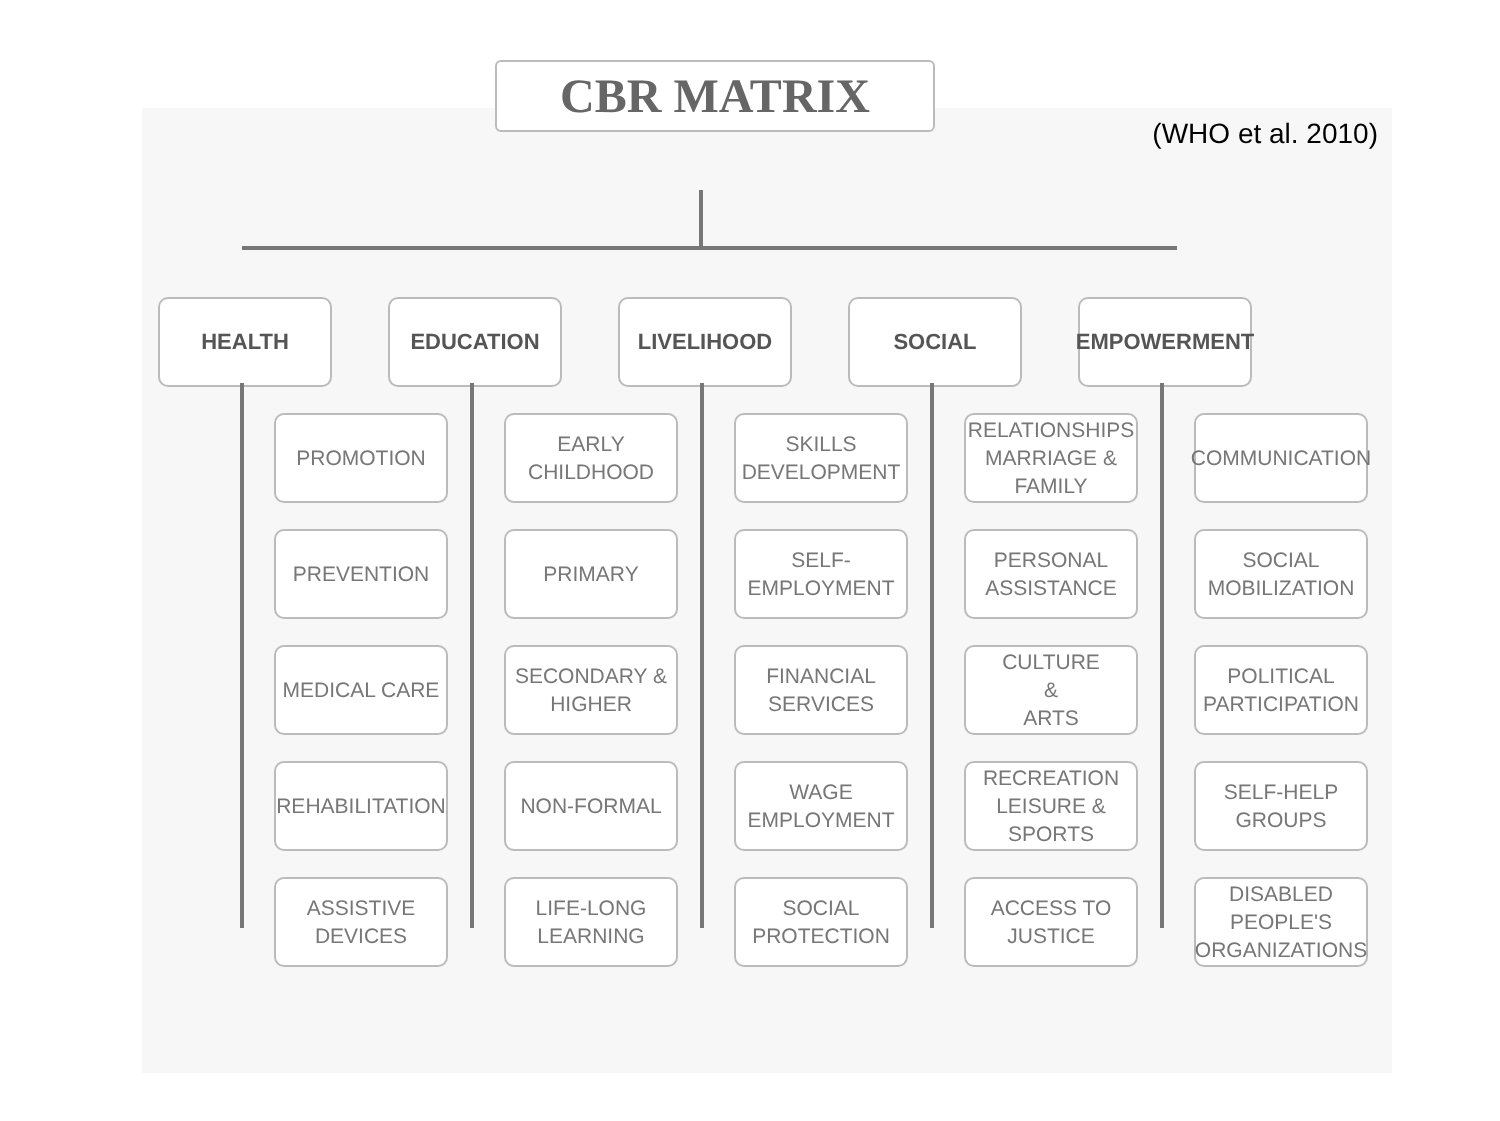(WHO et al. 2010)
CBR MATRIX
HEALTH
PROMOTION
PREVENTION
MEDICAL CARE
REHABILITATION
ASSISTIVE
DEVICES
EDUCATION
EARLY
CHILDHOOD
PRIMARY
SECONDARY &
HIGHER
NON-FORMAL
LIFE-LONG
LEARNING
LIVELIHOOD
SKILLS
DEVELOPMENT
SELF-
EMPLOYMENT
FINANCIAL
SERVICES
WAGE
EMPLOYMENT
SOCIAL
PROTECTION
SOCIAL
RELATIONSHIPS
MARRIAGE &
FAMILY
PERSONAL
ASSISTANCE
CULTURE
&
ARTS
RECREATION
LEISURE &
SPORTS
ACCESS TO
JUSTICE
EMPOWERMENT
COMMUNICATION
SOCIAL
MOBILIZATION
POLITICAL
PARTICIPATION
SELF-HELP
GROUPS
DISABLED
PEOPLE'S
ORGANIZATIONS